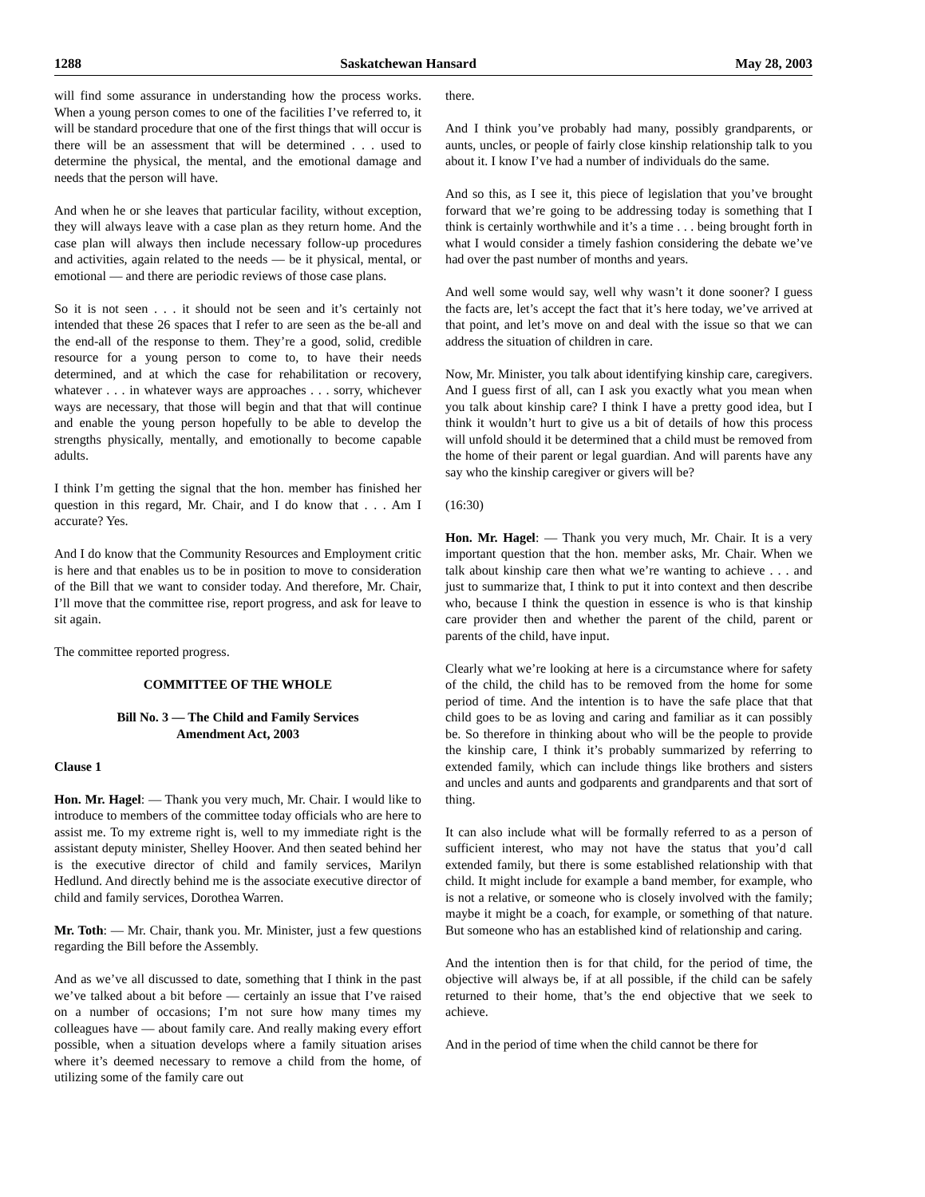1288 Saskatchewan Hansard May 28, 2003
will find some assurance in understanding how the process works. When a young person comes to one of the facilities I’ve referred to, it will be standard procedure that one of the first things that will occur is there will be an assessment that will be determined . . . used to determine the physical, the mental, and the emotional damage and needs that the person will have.
And when he or she leaves that particular facility, without exception, they will always leave with a case plan as they return home. And the case plan will always then include necessary follow-up procedures and activities, again related to the needs — be it physical, mental, or emotional — and there are periodic reviews of those case plans.
So it is not seen . . . it should not be seen and it’s certainly not intended that these 26 spaces that I refer to are seen as the be-all and the end-all of the response to them. They’re a good, solid, credible resource for a young person to come to, to have their needs determined, and at which the case for rehabilitation or recovery, whatever . . . in whatever ways are approaches . . . sorry, whichever ways are necessary, that those will begin and that that will continue and enable the young person hopefully to be able to develop the strengths physically, mentally, and emotionally to become capable adults.
I think I’m getting the signal that the hon. member has finished her question in this regard, Mr. Chair, and I do know that . . . Am I accurate? Yes.
And I do know that the Community Resources and Employment critic is here and that enables us to be in position to move to consideration of the Bill that we want to consider today. And therefore, Mr. Chair, I’ll move that the committee rise, report progress, and ask for leave to sit again.
The committee reported progress.
COMMITTEE OF THE WHOLE
Bill No. 3 — The Child and Family Services
Amendment Act, 2003
Clause 1
Hon. Mr. Hagel: — Thank you very much, Mr. Chair. I would like to introduce to members of the committee today officials who are here to assist me. To my extreme right is, well to my immediate right is the assistant deputy minister, Shelley Hoover. And then seated behind her is the executive director of child and family services, Marilyn Hedlund. And directly behind me is the associate executive director of child and family services, Dorothea Warren.
Mr. Toth: — Mr. Chair, thank you. Mr. Minister, just a few questions regarding the Bill before the Assembly.
And as we’ve all discussed to date, something that I think in the past we’ve talked about a bit before — certainly an issue that I’ve raised on a number of occasions; I’m not sure how many times my colleagues have — about family care. And really making every effort possible, when a situation develops where a family situation arises where it’s deemed necessary to remove a child from the home, of utilizing some of the family care out
there.
And I think you’ve probably had many, possibly grandparents, or aunts, uncles, or people of fairly close kinship relationship talk to you about it. I know I’ve had a number of individuals do the same.
And so this, as I see it, this piece of legislation that you’ve brought forward that we’re going to be addressing today is something that I think is certainly worthwhile and it’s a time . . . being brought forth in what I would consider a timely fashion considering the debate we’ve had over the past number of months and years.
And well some would say, well why wasn’t it done sooner? I guess the facts are, let’s accept the fact that it’s here today, we’ve arrived at that point, and let’s move on and deal with the issue so that we can address the situation of children in care.
Now, Mr. Minister, you talk about identifying kinship care, caregivers. And I guess first of all, can I ask you exactly what you mean when you talk about kinship care? I think I have a pretty good idea, but I think it wouldn’t hurt to give us a bit of details of how this process will unfold should it be determined that a child must be removed from the home of their parent or legal guardian. And will parents have any say who the kinship caregiver or givers will be?
(16:30)
Hon. Mr. Hagel: — Thank you very much, Mr. Chair. It is a very important question that the hon. member asks, Mr. Chair. When we talk about kinship care then what we’re wanting to achieve . . . and just to summarize that, I think to put it into context and then describe who, because I think the question in essence is who is that kinship care provider then and whether the parent of the child, parent or parents of the child, have input.
Clearly what we’re looking at here is a circumstance where for safety of the child, the child has to be removed from the home for some period of time. And the intention is to have the safe place that that child goes to be as loving and caring and familiar as it can possibly be. So therefore in thinking about who will be the people to provide the kinship care, I think it’s probably summarized by referring to extended family, which can include things like brothers and sisters and uncles and aunts and godparents and grandparents and that sort of thing.
It can also include what will be formally referred to as a person of sufficient interest, who may not have the status that you’d call extended family, but there is some established relationship with that child. It might include for example a band member, for example, who is not a relative, or someone who is closely involved with the family; maybe it might be a coach, for example, or something of that nature. But someone who has an established kind of relationship and caring.
And the intention then is for that child, for the period of time, the objective will always be, if at all possible, if the child can be safely returned to their home, that’s the end objective that we seek to achieve.
And in the period of time when the child cannot be there for